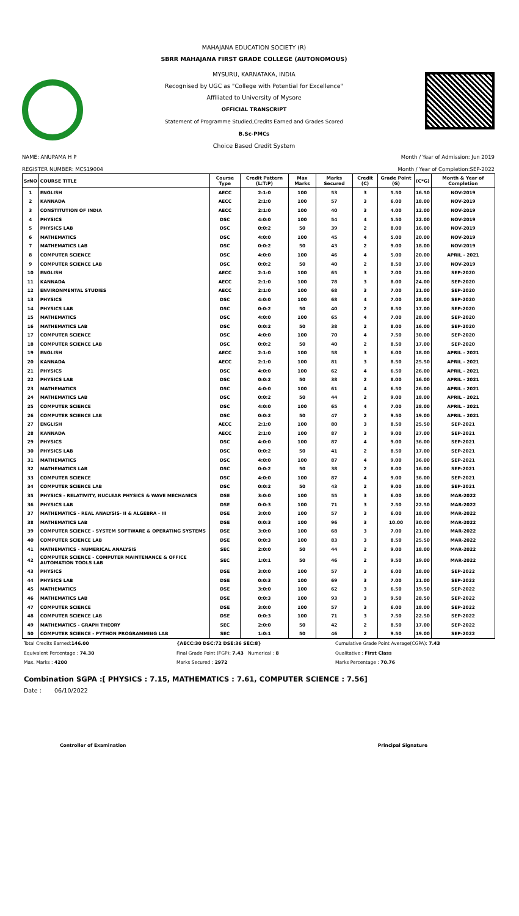MAHAJANA EDUCATION SOCIETY (R)
SBRR MAHAJANA FIRST GRADE COLLEGE (AUTONOMOUS)
MYSURU, KARNATAKA, INDIA
Recognised by UGC as "College with Potential for Excellence"
Affiliated to University of Mysore
OFFICIAL TRANSCRIPT
Statement of Programme Studied,Credits Earned and Grades Scored
B.Sc-PMCs
Choice Based Credit System
NAME: ANUPAMA H P Month / Year of Admission: Jun 2019
REGISTER NUMBER: MCS19004 Month / Year of Completion:SEP-2022
| SrNO | COURSE TITLE | Course Type | Credit Pattern (L:T:P) | Max Marks | Marks Secured | Credit (C) | Grade Point (G) | (C*G) | Month & Year of Completion |
| --- | --- | --- | --- | --- | --- | --- | --- | --- | --- |
| 1 | ENGLISH | AECC | 2:1:0 | 100 | 53 | 3 | 5.50 | 16.50 | NOV-2019 |
| 2 | KANNADA | AECC | 2:1:0 | 100 | 57 | 3 | 6.00 | 18.00 | NOV-2019 |
| 3 | CONSTITUTION OF INDIA | AECC | 2:1:0 | 100 | 40 | 3 | 4.00 | 12.00 | NOV-2019 |
| 4 | PHYSICS | DSC | 4:0:0 | 100 | 54 | 4 | 5.50 | 22.00 | NOV-2019 |
| 5 | PHYSICS LAB | DSC | 0:0:2 | 50 | 39 | 2 | 8.00 | 16.00 | NOV-2019 |
| 6 | MATHEMATICS | DSC | 4:0:0 | 100 | 45 | 4 | 5.00 | 20.00 | NOV-2019 |
| 7 | MATHEMATICS LAB | DSC | 0:0:2 | 50 | 43 | 2 | 9.00 | 18.00 | NOV-2019 |
| 8 | COMPUTER SCIENCE | DSC | 4:0:0 | 100 | 46 | 4 | 5.00 | 20.00 | APRIL - 2021 |
| 9 | COMPUTER SCIENCE LAB | DSC | 0:0:2 | 50 | 40 | 2 | 8.50 | 17.00 | NOV-2019 |
| 10 | ENGLISH | AECC | 2:1:0 | 100 | 65 | 3 | 7.00 | 21.00 | SEP-2020 |
| 11 | KANNADA | AECC | 2:1:0 | 100 | 78 | 3 | 8.00 | 24.00 | SEP-2020 |
| 12 | ENVIRONMENTAL STUDIES | AECC | 2:1:0 | 100 | 68 | 3 | 7.00 | 21.00 | SEP-2020 |
| 13 | PHYSICS | DSC | 4:0:0 | 100 | 68 | 4 | 7.00 | 28.00 | SEP-2020 |
| 14 | PHYSICS LAB | DSC | 0:0:2 | 50 | 40 | 2 | 8.50 | 17.00 | SEP-2020 |
| 15 | MATHEMATICS | DSC | 4:0:0 | 100 | 65 | 4 | 7.00 | 28.00 | SEP-2020 |
| 16 | MATHEMATICS LAB | DSC | 0:0:2 | 50 | 38 | 2 | 8.00 | 16.00 | SEP-2020 |
| 17 | COMPUTER SCIENCE | DSC | 4:0:0 | 100 | 70 | 4 | 7.50 | 30.00 | SEP-2020 |
| 18 | COMPUTER SCIENCE LAB | DSC | 0:0:2 | 50 | 40 | 2 | 8.50 | 17.00 | SEP-2020 |
| 19 | ENGLISH | AECC | 2:1:0 | 100 | 58 | 3 | 6.00 | 18.00 | APRIL - 2021 |
| 20 | KANNADA | AECC | 2:1:0 | 100 | 81 | 3 | 8.50 | 25.50 | APRIL - 2021 |
| 21 | PHYSICS | DSC | 4:0:0 | 100 | 62 | 4 | 6.50 | 26.00 | APRIL - 2021 |
| 22 | PHYSICS LAB | DSC | 0:0:2 | 50 | 38 | 2 | 8.00 | 16.00 | APRIL - 2021 |
| 23 | MATHEMATICS | DSC | 4:0:0 | 100 | 61 | 4 | 6.50 | 26.00 | APRIL - 2021 |
| 24 | MATHEMATICS LAB | DSC | 0:0:2 | 50 | 44 | 2 | 9.00 | 18.00 | APRIL - 2021 |
| 25 | COMPUTER SCIENCE | DSC | 4:0:0 | 100 | 65 | 4 | 7.00 | 28.00 | APRIL - 2021 |
| 26 | COMPUTER SCIENCE LAB | DSC | 0:0:2 | 50 | 47 | 2 | 9.50 | 19.00 | APRIL - 2021 |
| 27 | ENGLISH | AECC | 2:1:0 | 100 | 80 | 3 | 8.50 | 25.50 | SEP-2021 |
| 28 | KANNADA | AECC | 2:1:0 | 100 | 87 | 3 | 9.00 | 27.00 | SEP-2021 |
| 29 | PHYSICS | DSC | 4:0:0 | 100 | 87 | 4 | 9.00 | 36.00 | SEP-2021 |
| 30 | PHYSICS LAB | DSC | 0:0:2 | 50 | 41 | 2 | 8.50 | 17.00 | SEP-2021 |
| 31 | MATHEMATICS | DSC | 4:0:0 | 100 | 87 | 4 | 9.00 | 36.00 | SEP-2021 |
| 32 | MATHEMATICS LAB | DSC | 0:0:2 | 50 | 38 | 2 | 8.00 | 16.00 | SEP-2021 |
| 33 | COMPUTER SCIENCE | DSC | 4:0:0 | 100 | 87 | 4 | 9.00 | 36.00 | SEP-2021 |
| 34 | COMPUTER SCIENCE LAB | DSC | 0:0:2 | 50 | 43 | 2 | 9.00 | 18.00 | SEP-2021 |
| 35 | PHYSICS - RELATIVITY, NUCLEAR PHYSICS & WAVE MECHANICS | DSE | 3:0:0 | 100 | 55 | 3 | 6.00 | 18.00 | MAR-2022 |
| 36 | PHYSICS LAB | DSE | 0:0:3 | 100 | 71 | 3 | 7.50 | 22.50 | MAR-2022 |
| 37 | MATHEMATICS - REAL ANALYSIS- II & ALGEBRA - III | DSE | 3:0:0 | 100 | 57 | 3 | 6.00 | 18.00 | MAR-2022 |
| 38 | MATHEMATICS LAB | DSE | 0:0:3 | 100 | 96 | 3 | 10.00 | 30.00 | MAR-2022 |
| 39 | COMPUTER SCIENCE - SYSTEM SOFTWARE & OPERATING SYSTEMS | DSE | 3:0:0 | 100 | 68 | 3 | 7.00 | 21.00 | MAR-2022 |
| 40 | COMPUTER SCIENCE LAB | DSE | 0:0:3 | 100 | 83 | 3 | 8.50 | 25.50 | MAR-2022 |
| 41 | MATHEMATICS - NUMERICAL ANALYSIS | SEC | 2:0:0 | 50 | 44 | 2 | 9.00 | 18.00 | MAR-2022 |
| 42 | COMPUTER SCIENCE - COMPUTER MAINTENANCE & OFFICE AUTOMATION TOOLS LAB | SEC | 1:0:1 | 50 | 46 | 2 | 9.50 | 19.00 | MAR-2022 |
| 43 | PHYSICS | DSE | 3:0:0 | 100 | 57 | 3 | 6.00 | 18.00 | SEP-2022 |
| 44 | PHYSICS LAB | DSE | 0:0:3 | 100 | 69 | 3 | 7.00 | 21.00 | SEP-2022 |
| 45 | MATHEMATICS | DSE | 3:0:0 | 100 | 62 | 3 | 6.50 | 19.50 | SEP-2022 |
| 46 | MATHEMATICS LAB | DSE | 0:0:3 | 100 | 93 | 3 | 9.50 | 28.50 | SEP-2022 |
| 47 | COMPUTER SCIENCE | DSE | 3:0:0 | 100 | 57 | 3 | 6.00 | 18.00 | SEP-2022 |
| 48 | COMPUTER SCIENCE LAB | DSE | 0:0:3 | 100 | 71 | 3 | 7.50 | 22.50 | SEP-2022 |
| 49 | MATHEMATICS - GRAPH THEORY | SEC | 2:0:0 | 50 | 42 | 2 | 8.50 | 17.00 | SEP-2022 |
| 50 | COMPUTER SCIENCE - PYTHON PROGRAMMING LAB | SEC | 1:0:1 | 50 | 46 | 2 | 9.50 | 19.00 | SEP-2022 |
Total Credits Earned:146.00
{AECC:30 DSC:72 DSE:36 SEC:8}
Cumulative Grade Point Average(CGPA): 7.43
Equivalent Percentage : 74.30
Final Grade Point (FGP): 7.43 Numerical : 8
Qualitative : First Class
Max. Marks : 4200
Marks Secured : 2972
Marks Percentage : 70.76
Combination SGPA :[ PHYSICS : 7.15, MATHEMATICS : 7.61, COMPUTER SCIENCE : 7.56]
Date : 06/10/2022
Controller of Examination Principal Signature